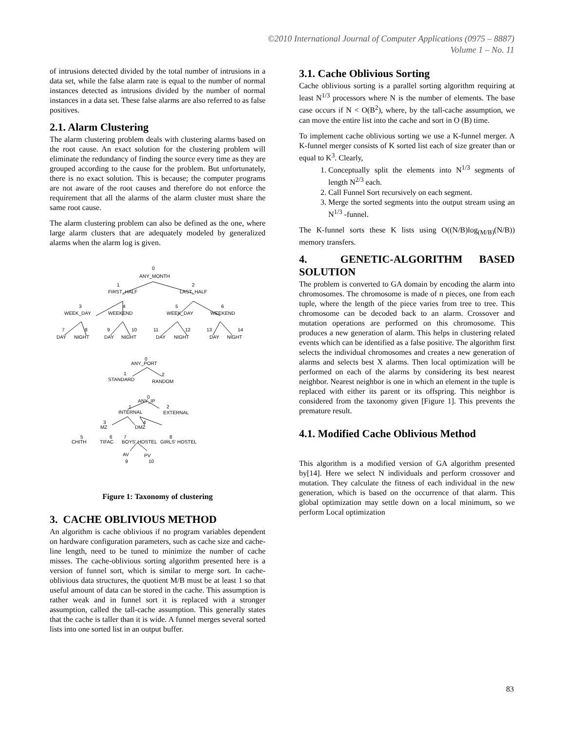©2010 International Journal of Computer Applications (0975 – 8887)
Volume 1 – No. 11
of intrusions detected divided by the total number of intrusions in a data set, while the false alarm rate is equal to the number of normal instances detected as intrusions divided by the number of normal instances in a data set. These false alarms are also referred to as false positives.
2.1. Alarm Clustering
The alarm clustering problem deals with clustering alarms based on the root cause. An exact solution for the clustering problem will eliminate the redundancy of finding the source every time as they are grouped according to the cause for the problem. But unfortunately, there is no exact solution. This is because; the computer programs are not aware of the root causes and therefore do not enforce the requirement that all the alarms of the alarm cluster must share the same root cause.
The alarm clustering problem can also be defined as the one, where large alarm clusters that are adequately modeled by generalized alarms when the alarm log is given.
0
ANY_MONTH
1
FIRST_HALF
2
LAST_HALF
3
WEEK_DAY
4
WEEKEND
5
WEEK_DAY
6
WEEKEND
7
8
9
10
11
12
13
14
DAY
NIGHT
DAY
NIGHT
DAY
NIGHT
DAY
NIGHT
0
ANY_PORT
1
STANDARD
2
RANDOM
0
ANY_IP
1
INTERNAL
2
EXTERNAL
3
MZ
4
DMZ
5
CHITH
6
TIFAC
7
BOYS' HOSTEL
8
GIRLS' HOSTEL
AV
PV
9
10
Figure 1: Taxonomy of clustering
3. CACHE OBLIVIOUS METHOD
An algorithm is cache oblivious if no program variables dependent on hardware configuration parameters, such as cache size and cache-line length, need to be tuned to minimize the number of cache misses. The cache-oblivious sorting algorithm presented here is a version of funnel sort, which is similar to merge sort. In cache-oblivious data structures, the quotient M/B must be at least 1 so that useful amount of data can be stored in the cache. This assumption is rather weak and in funnel sort it is replaced with a stronger assumption, called the tall-cache assumption. This generally states that the cache is taller than it is wide. A funnel merges several sorted lists into one sorted list in an output buffer.
3.1. Cache Oblivious Sorting
Cache oblivious sorting is a parallel sorting algorithm requiring at least N<sup>1/3</sup> processors where N is the number of elements. The base case occurs if N < O(B<sup>2</sup>), where, by the tall-cache assumption, we can move the entire list into the cache and sort in O (B) time.
To implement cache oblivious sorting we use a K-funnel merger. A K-funnel merger consists of K sorted list each of size greater than or equal to K<sup>3</sup>. Clearly,
1. Conceptually split the elements into N<sup>1/3</sup> segments of length N<sup>2/3</sup> each.
2. Call Funnel Sort recursively on each segment.
3. Merge the sorted segments into the output stream using an N<sup>1/3</sup> -funnel.
The K-funnel sorts these K lists using O((N/B)log<sub>(M/B)</sub>(N/B)) memory transfers.
4. GENETIC-ALGORITHM BASED SOLUTION
The problem is converted to GA domain by encoding the alarm into chromosomes. The chromosome is made of n pieces, one from each tuple, where the length of the piece varies from tree to tree. This chromosome can be decoded back to an alarm. Crossover and mutation operations are performed on this chromosome. This produces a new generation of alarm. This helps in clustering related events which can be identified as a false positive. The algorithm first selects the individual chromosomes and creates a new generation of alarms and selects best X alarms. Then local optimization will be performed on each of the alarms by considering its best nearest neighbor. Nearest neighbor is one in which an element in the tuple is replaced with either its parent or its offspring. This neighbor is considered from the taxonomy given [Figure 1]. This prevents the premature result.
4.1. Modified Cache Oblivious Method
This algorithm is a modified version of GA algorithm presented by[14]. Here we select N individuals and perform crossover and mutation. They calculate the fitness of each individual in the new generation, which is based on the occurrence of that alarm. This global optimization may settle down on a local minimum, so we perform Local optimization
83